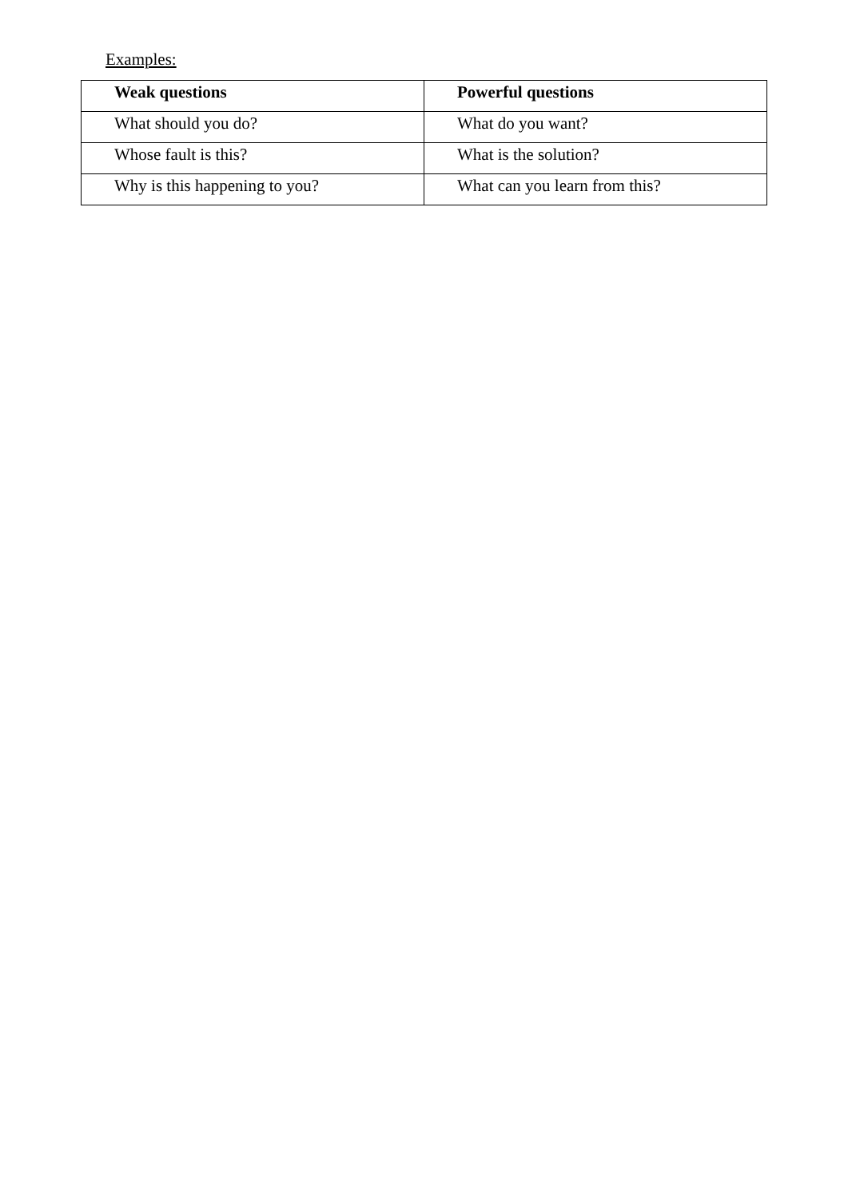Examples:
| Weak questions | Powerful questions |
| --- | --- |
| What should you do? | What do you want? |
| Whose fault is this? | What is the solution? |
| Why is this happening to you? | What can you learn from this? |